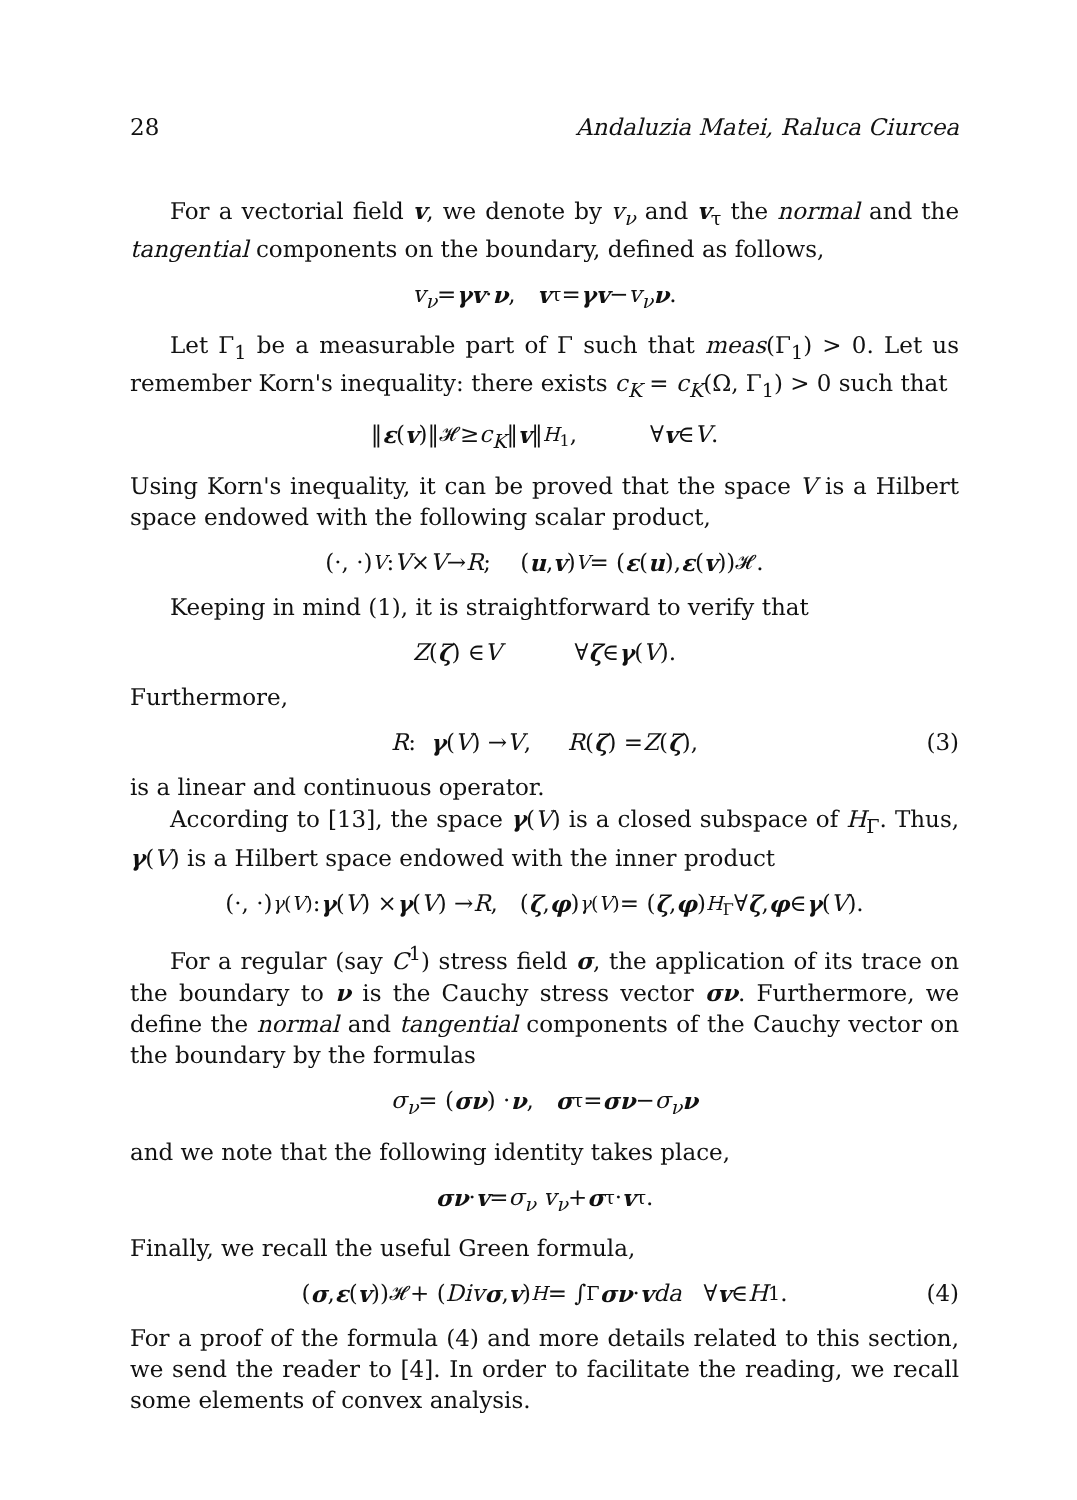28 Andaluzia Matei, Raluca Ciurcea
For a vectorial field v, we denote by v<sub>ν</sub> and v<sub>τ</sub> the normal and the tangential components on the boundary, defined as follows,
v<sub>ν</sub> = γv · ν, v<sub>τ</sub> = γv − v<sub>ν</sub> ν.
Let Γ<sub>1</sub> be a measurable part of Γ such that meas(Γ<sub>1</sub>) > 0. Let us remember Korn's inequality: there exists c<sub>K</sub> = c<sub>K</sub>(Ω, Γ<sub>1</sub>) > 0 such that
‖ ε (v)‖<sub>𝓗</sub> ≥ c<sub>K</sub> ‖ v ‖<sub>H<sub>1</sub></sub>, ∀ v ∈ V.
Using Korn's inequality, it can be proved that the space V is a Hilbert space endowed with the following scalar product,
(·, ·)<sub>V</sub> : V × V → R; (u, v)<sub>V</sub> = (ε (u), ε (v))<sub>𝓗</sub>.
Keeping in mind (1), it is straightforward to verify that
Z (ζ) ∈ V ∀ ζ ∈ γ (V).
Furthermore,
R : γ (V) → V, R (ζ) = Z (ζ), (3)
is a linear and continuous operator.
According to [13], the space γ(V) is a closed subspace of H<sub>Γ</sub>. Thus, γ(V) is a Hilbert space endowed with the inner product
(·, ·)<sub>γ(V)</sub> : γ (V) × γ (V) → R, (ζ, φ)<sub>γ(V)</sub> = (ζ, φ)<sub>H<sub>Γ</sub></sub> ∀ ζ, φ ∈ γ (V).
For a regular (say C<sup>1</sup>) stress field σ, the application of its trace on the boundary to ν is the Cauchy stress vector σν. Furthermore, we define the normal and tangential components of the Cauchy vector on the boundary by the formulas
σ<sub>ν</sub> = (σν) · ν, σ<sub>τ</sub> = σν − σ<sub>ν</sub> ν
and we note that the following identity takes place,
σν · v = σ<sub>ν</sub> v<sub>ν</sub> + σ<sub>τ</sub> · v<sub>τ</sub>.
Finally, we recall the useful Green formula,
(σ, ε (v))<sub>𝓗</sub> + (Div σ, v)<sub>H</sub> = ∫<sub>Γ</sub> σν · v da ∀ v ∈ H<sub>1</sub>. (4)
For a proof of the formula (4) and more details related to this section, we send the reader to [4]. In order to facilitate the reading, we recall some elements of convex analysis.